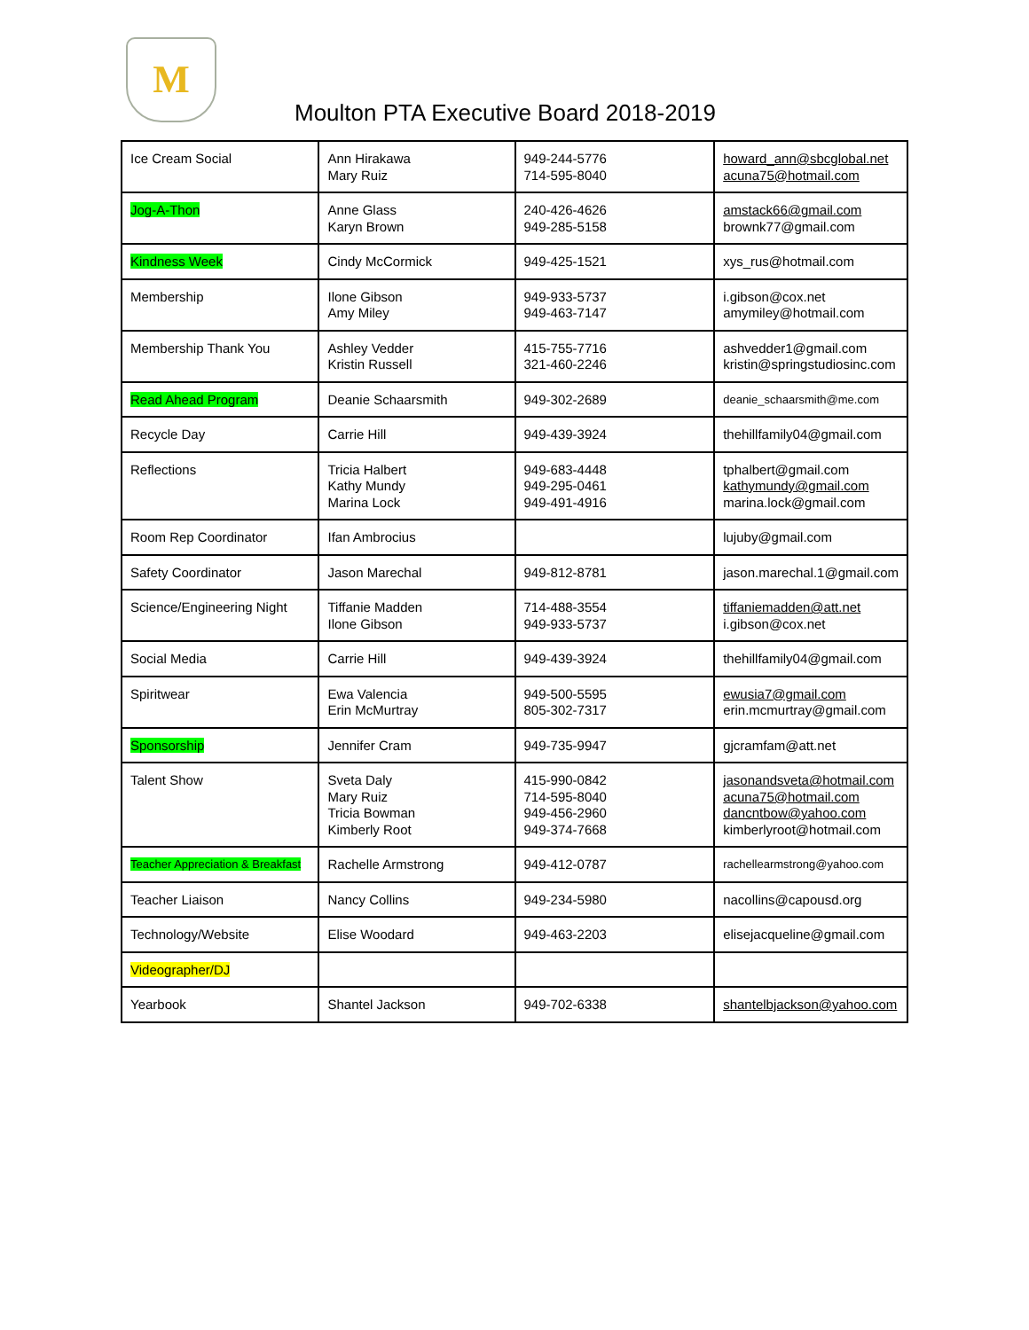M
Moulton PTA Executive Board 2018-2019
| Ice Cream Social | Ann Hirakawa Mary Ruiz | 949-244-5776 714-595-8040 | howard_ann@sbcglobal.net acuna75@hotmail.com |
| Jog-A-Thon | Anne Glass Karyn Brown | 240-426-4626 949-285-5158 | amstack66@gmail.com brownk77@gmail.com |
| Kindness Week | Cindy McCormick | 949-425-1521 | xys_rus@hotmail.com |
| Membership | Ilone Gibson Amy Miley | 949-933-5737 949-463-7147 | i.gibson@cox.net amymiley@hotmail.com |
| Membership Thank You | Ashley Vedder Kristin Russell | 415-755-7716 321-460-2246 | ashvedder1@gmail.com kristin@springstudiosinc.com |
| Read Ahead Program | Deanie Schaarsmith | 949-302-2689 | deanie_schaarsmith@me.com |
| Recycle Day | Carrie Hill | 949-439-3924 | thehillfamily04@gmail.com |
| Reflections | Tricia Halbert Kathy Mundy Marina Lock | 949-683-4448 949-295-0461 949-491-4916 | tphalbert@gmail.com kathymundy@gmail.com marina.lock@gmail.com |
| Room Rep Coordinator | Ifan Ambrocius | | lujuby@gmail.com |
| Safety Coordinator | Jason Marechal | 949-812-8781 | jason.marechal.1@gmail.com |
| Science/Engineering Night | Tiffanie Madden Ilone Gibson | 714-488-3554 949-933-5737 | tiffaniemadden@att.net i.gibson@cox.net |
| Social Media | Carrie Hill | 949-439-3924 | thehillfamily04@gmail.com |
| Spiritwear | Ewa Valencia Erin McMurtray | 949-500-5595 805-302-7317 | ewusia7@gmail.com erin.mcmurtray@gmail.com |
| Sponsorship | Jennifer Cram | 949-735-9947 | gjcramfam@att.net |
| Talent Show | Sveta Daly Mary Ruiz Tricia Bowman Kimberly Root | 415-990-0842 714-595-8040 949-456-2960 949-374-7668 | jasonandsveta@hotmail.com acuna75@hotmail.com dancntbow@yahoo.com kimberlyroot@hotmail.com |
| Teacher Appreciation & Breakfast | Rachelle Armstrong | 949-412-0787 | rachellearmstrong@yahoo.com |
| Teacher Liaison | Nancy Collins | 949-234-5980 | nacollins@capousd.org |
| Technology/Website | Elise Woodard | 949-463-2203 | elisejacqueline@gmail.com |
| Videographer/DJ | | | |
| Yearbook | Shantel Jackson | 949-702-6338 | shantelbjackson@yahoo.com |